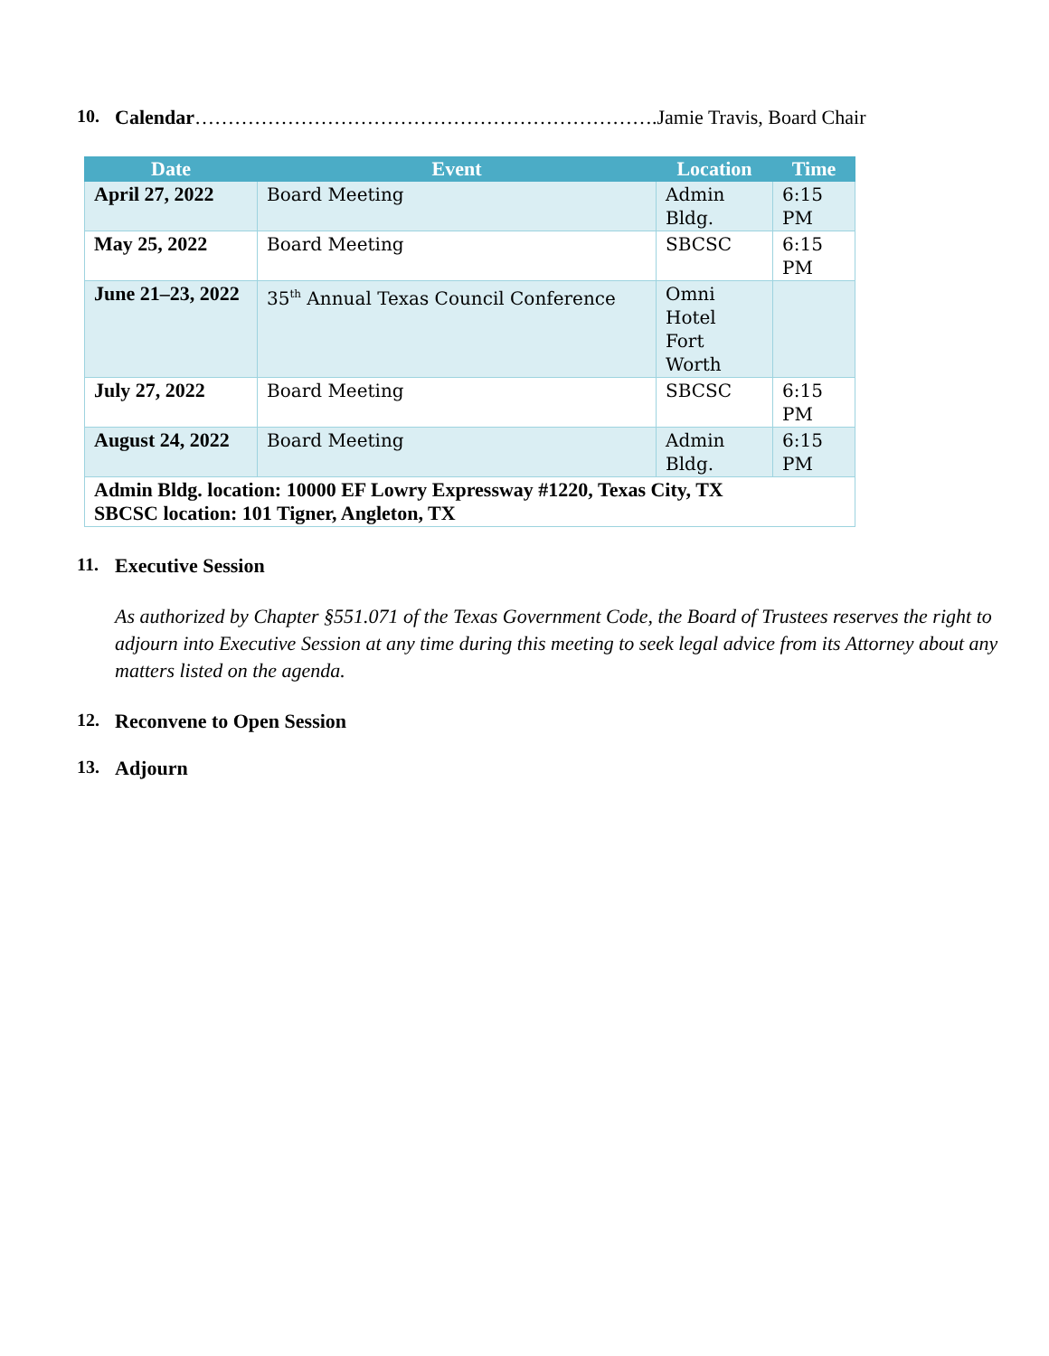10. Calendar …………………………………………………………….Jamie Travis, Board Chair
| Date | Event | Location | Time |
| --- | --- | --- | --- |
| April 27, 2022 | Board Meeting | Admin Bldg. | 6:15 PM |
| May 25, 2022 | Board Meeting | SBCSC | 6:15 PM |
| June 21–23, 2022 | 35<sup>th</sup> Annual Texas Council Conference | Omni Hotel Fort Worth | |
| July 27, 2022 | Board Meeting | SBCSC | 6:15 PM |
| August 24, 2022 | Board Meeting | Admin Bldg. | 6:15 PM |
| Admin Bldg. location: 10000 EF Lowry Expressway #1220, Texas City, TX SBCSC location: 101 Tigner, Angleton, TX | | | |
11. Executive Session
As authorized by Chapter §551.071 of the Texas Government Code, the Board of Trustees reserves the right to adjourn into Executive Session at any time during this meeting to seek legal advice from its Attorney about any matters listed on the agenda.
12. Reconvene to Open Session
13. Adjourn